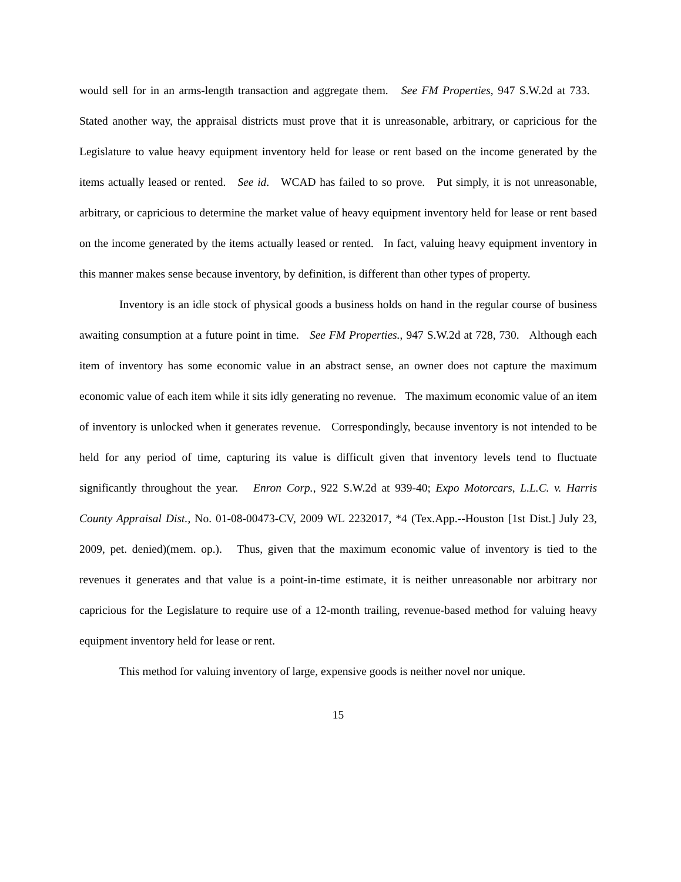would sell for in an arms-length transaction and aggregate them. See FM Properties, 947 S.W.2d at 733. Stated another way, the appraisal districts must prove that it is unreasonable, arbitrary, or capricious for the Legislature to value heavy equipment inventory held for lease or rent based on the income generated by the items actually leased or rented. See id. WCAD has failed to so prove. Put simply, it is not unreasonable, arbitrary, or capricious to determine the market value of heavy equipment inventory held for lease or rent based on the income generated by the items actually leased or rented. In fact, valuing heavy equipment inventory in this manner makes sense because inventory, by definition, is different than other types of property.
Inventory is an idle stock of physical goods a business holds on hand in the regular course of business awaiting consumption at a future point in time. See FM Properties., 947 S.W.2d at 728, 730. Although each item of inventory has some economic value in an abstract sense, an owner does not capture the maximum economic value of each item while it sits idly generating no revenue. The maximum economic value of an item of inventory is unlocked when it generates revenue. Correspondingly, because inventory is not intended to be held for any period of time, capturing its value is difficult given that inventory levels tend to fluctuate significantly throughout the year. Enron Corp., 922 S.W.2d at 939-40; Expo Motorcars, L.L.C. v. Harris County Appraisal Dist., No. 01-08-00473-CV, 2009 WL 2232017, *4 (Tex.App.--Houston [1st Dist.] July 23, 2009, pet. denied)(mem. op.). Thus, given that the maximum economic value of inventory is tied to the revenues it generates and that value is a point-in-time estimate, it is neither unreasonable nor arbitrary nor capricious for the Legislature to require use of a 12-month trailing, revenue-based method for valuing heavy equipment inventory held for lease or rent.
This method for valuing inventory of large, expensive goods is neither novel nor unique.
15